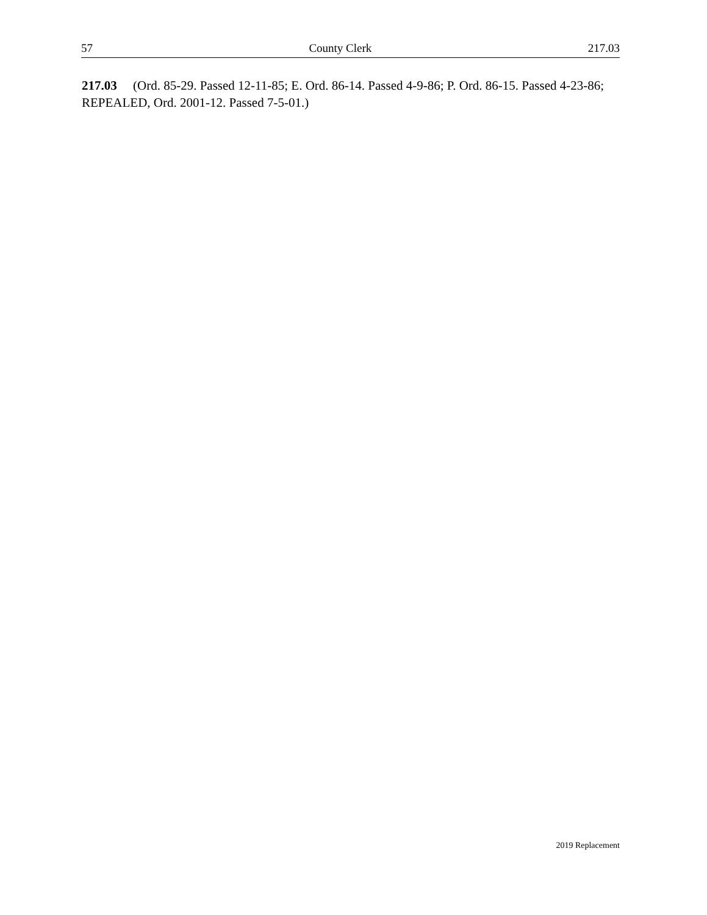57 County Clerk 217.03
217.03 (Ord. 85-29. Passed 12-11-85; E. Ord. 86-14. Passed 4-9-86; P. Ord. 86-15. Passed 4-23-86; REPEALED, Ord. 2001-12. Passed 7-5-01.)
2019 Replacement